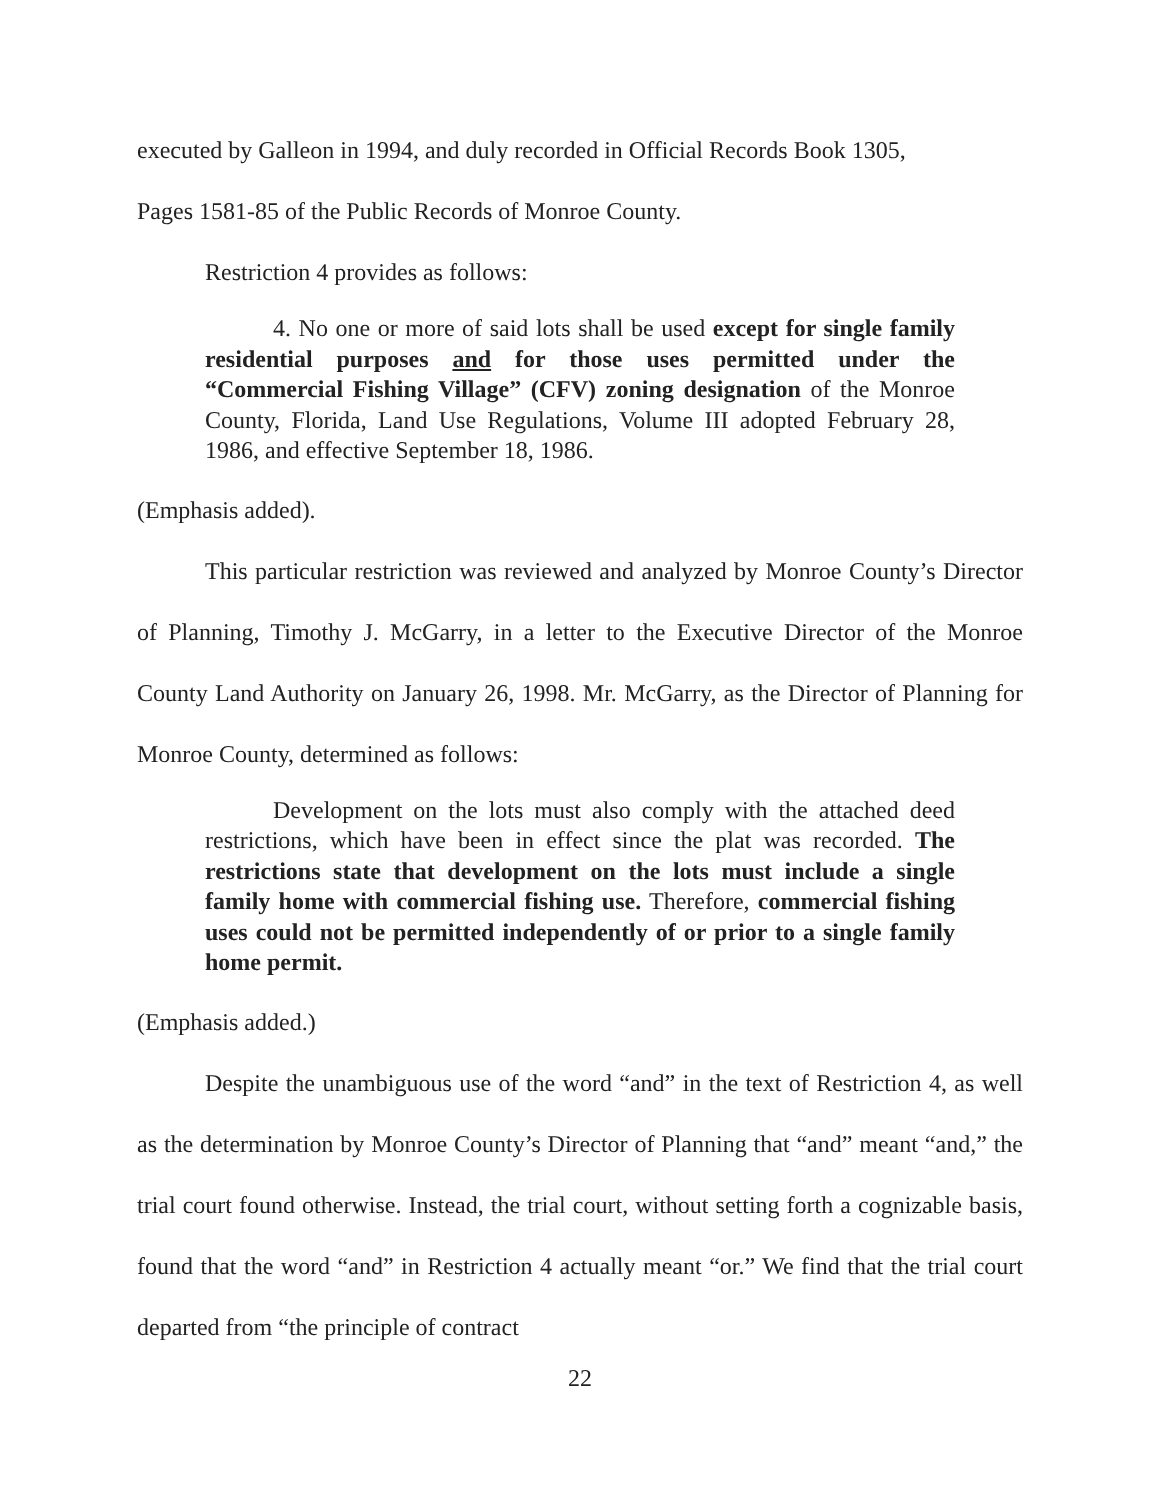executed by Galleon in 1994, and duly recorded in Official Records Book 1305,
Pages 1581-85 of the Public Records of Monroe County.
Restriction 4 provides as follows:
4. No one or more of said lots shall be used except for single family residential purposes and for those uses permitted under the “Commercial Fishing Village” (CFV) zoning designation of the Monroe County, Florida, Land Use Regulations, Volume III adopted February 28, 1986, and effective September 18, 1986.
(Emphasis added).
This particular restriction was reviewed and analyzed by Monroe County’s Director of Planning, Timothy J. McGarry, in a letter to the Executive Director of the Monroe County Land Authority on January 26, 1998. Mr. McGarry, as the Director of Planning for Monroe County, determined as follows:
Development on the lots must also comply with the attached deed restrictions, which have been in effect since the plat was recorded. The restrictions state that development on the lots must include a single family home with commercial fishing use. Therefore, commercial fishing uses could not be permitted independently of or prior to a single family home permit.
(Emphasis added.)
Despite the unambiguous use of the word “and” in the text of Restriction 4, as well as the determination by Monroe County’s Director of Planning that “and” meant “and,” the trial court found otherwise. Instead, the trial court, without setting forth a cognizable basis, found that the word “and” in Restriction 4 actually meant “or.” We find that the trial court departed from “the principle of contract
22